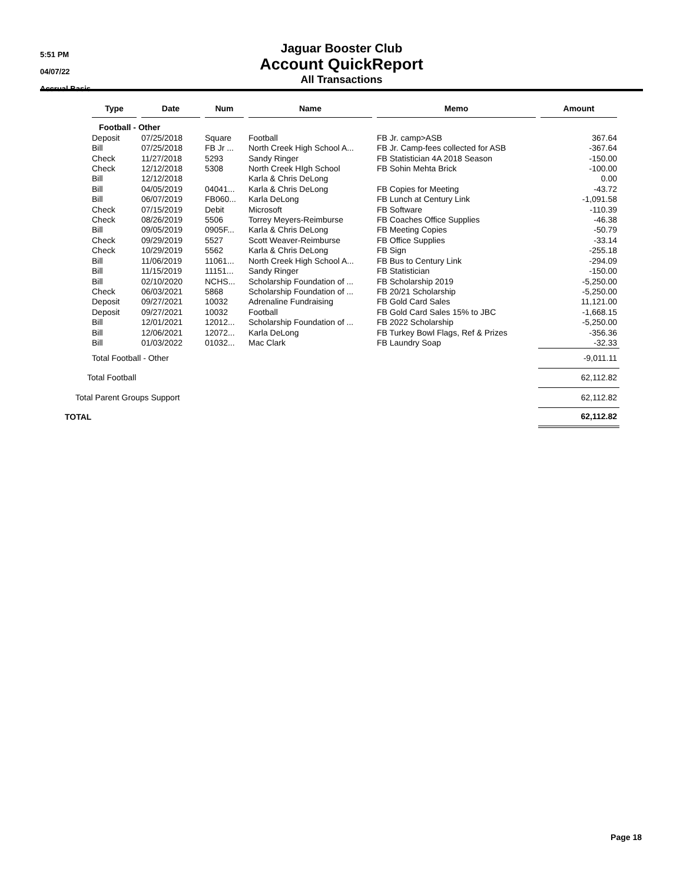5:51 PM
04/07/22
Accrual Basis
Jaguar Booster Club
Account QuickReport
All Transactions
| | Type | Date | Num | Name | Memo | Amount |
| --- | --- | --- | --- | --- | --- | --- |
| | Football - Other | | | | | |
| | Deposit | 07/25/2018 | Square | Football | FB Jr. camp>ASB | 367.64 |
| | Bill | 07/25/2018 | FB Jr ... | North Creek High School A... | FB Jr. Camp-fees collected for ASB | -367.64 |
| | Check | 11/27/2018 | 5293 | Sandy Ringer | FB Statistician 4A 2018 Season | -150.00 |
| | Check | 12/12/2018 | 5308 | North Creek HIgh School | FB Sohin Mehta Brick | -100.00 |
| | Bill | 12/12/2018 | | Karla & Chris DeLong | | 0.00 |
| | Bill | 04/05/2019 | 04041... | Karla & Chris DeLong | FB Copies for Meeting | -43.72 |
| | Bill | 06/07/2019 | FB060... | Karla DeLong | FB Lunch at Century Link | -1,091.58 |
| | Check | 07/15/2019 | Debit | Microsoft | FB Software | -110.39 |
| | Check | 08/26/2019 | 5506 | Torrey Meyers-Reimburse | FB Coaches Office Supplies | -46.38 |
| | Bill | 09/05/2019 | 0905F... | Karla & Chris DeLong | FB Meeting Copies | -50.79 |
| | Check | 09/29/2019 | 5527 | Scott Weaver-Reimburse | FB Office Supplies | -33.14 |
| | Check | 10/29/2019 | 5562 | Karla & Chris DeLong | FB Sign | -255.18 |
| | Bill | 11/06/2019 | 11061... | North Creek High School A... | FB Bus to Century Link | -294.09 |
| | Bill | 11/15/2019 | 11151... | Sandy Ringer | FB Statistician | -150.00 |
| | Bill | 02/10/2020 | NCHS... | Scholarship Foundation of ... | FB Scholarship 2019 | -5,250.00 |
| | Check | 06/03/2021 | 5868 | Scholarship Foundation of ... | FB 20/21 Scholarship | -5,250.00 |
| | Deposit | 09/27/2021 | 10032 | Adrenaline Fundraising | FB Gold Card Sales | 11,121.00 |
| | Deposit | 09/27/2021 | 10032 | Football | FB Gold Card Sales 15% to JBC | -1,668.15 |
| | Bill | 12/01/2021 | 12012... | Scholarship Foundation of ... | FB 2022 Scholarship | -5,250.00 |
| | Bill | 12/06/2021 | 12072... | Karla DeLong | FB Turkey Bowl Flags, Ref & Prizes | -356.36 |
| | Bill | 01/03/2022 | 01032... | Mac Clark | FB Laundry Soap | -32.33 |
| Total Football - Other | | | | | | -9,011.11 |
| Total Football | | | | | | 62,112.82 |
| Total Parent Groups Support | | | | | | 62,112.82 |
| TOTAL | | | | | | 62,112.82 |
Page 18